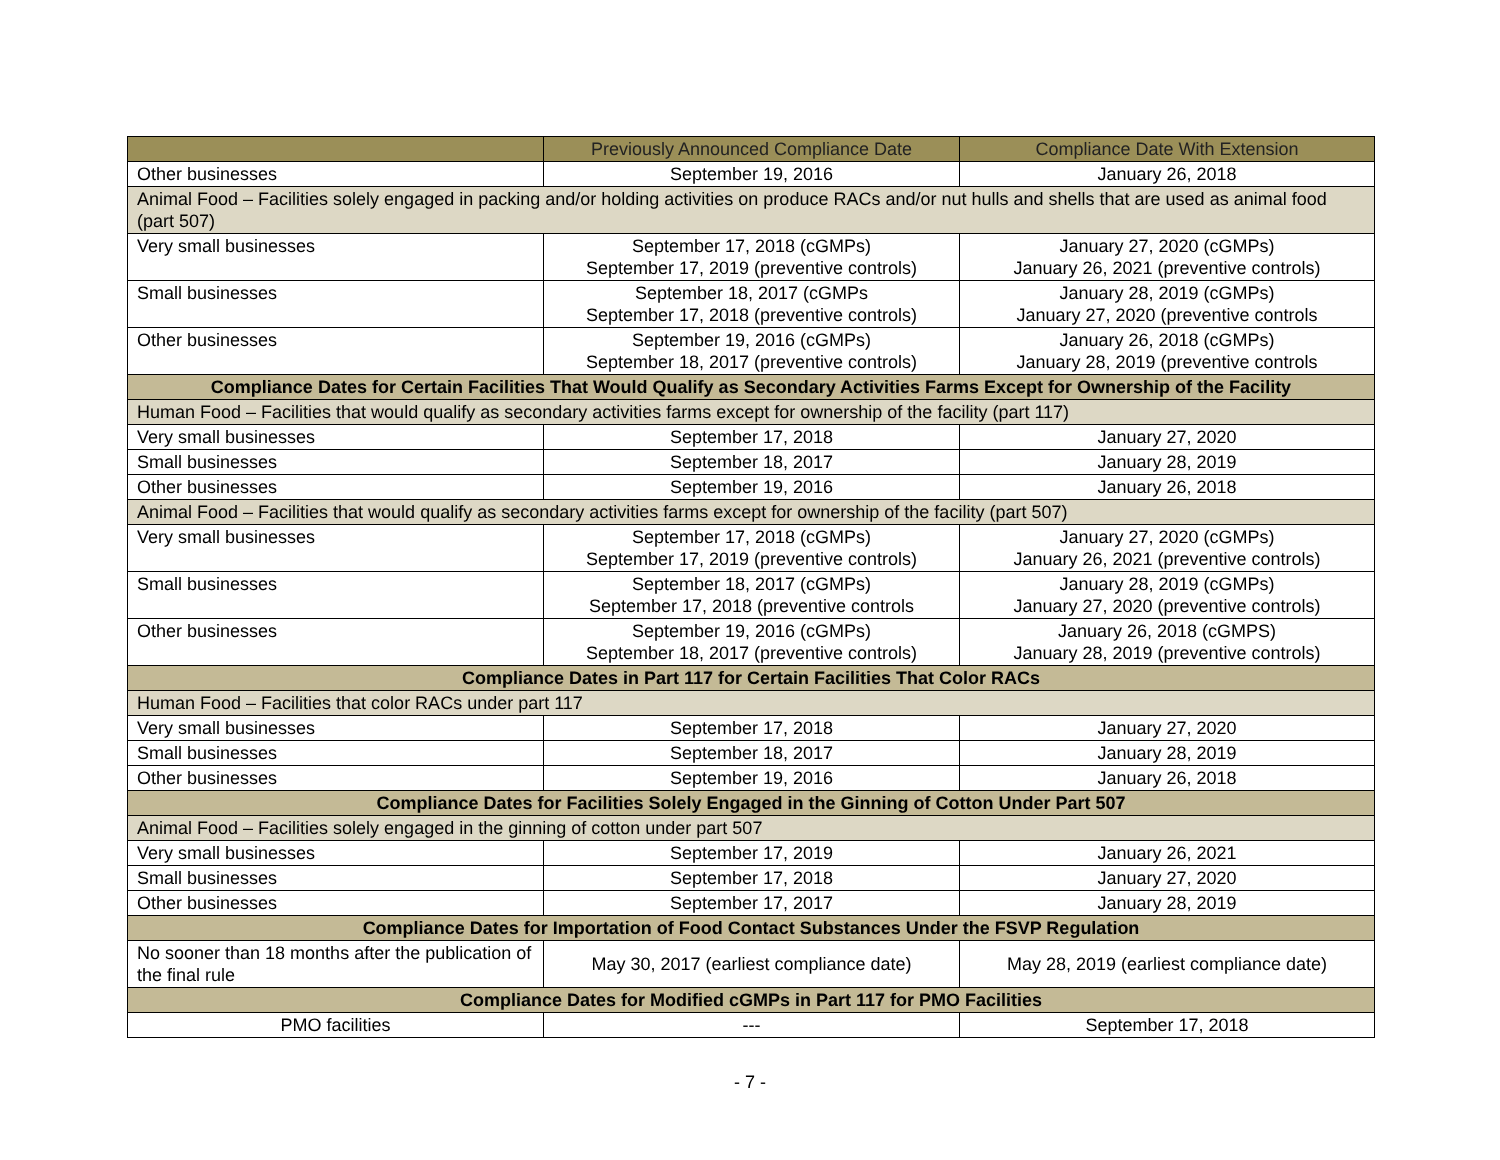| | Previously Announced Compliance Date | Compliance Date With Extension |
| --- | --- | --- |
| Other businesses | September 19, 2016 | January 26, 2018 |
| Animal Food – Facilities solely engaged in packing and/or holding activities on produce RACs and/or nut hulls and shells that are used as animal food (part 507) | | |
| Very small businesses | September 17, 2018 (cGMPs) September 17, 2019 (preventive controls) | January 27, 2020 (cGMPs) January 26, 2021 (preventive controls) |
| Small businesses | September 18, 2017 (cGMPs September 17, 2018 (preventive controls) | January 28, 2019 (cGMPs) January 27, 2020 (preventive controls |
| Other businesses | September 19, 2016 (cGMPs) September 18, 2017 (preventive controls) | January 26, 2018 (cGMPs) January 28, 2019 (preventive controls |
| Compliance Dates for Certain Facilities That Would Qualify as Secondary Activities Farms Except for Ownership of the Facility | | |
| Human Food – Facilities that would qualify as secondary activities farms except for ownership of the facility (part 117) | | |
| Very small businesses | September 17, 2018 | January 27, 2020 |
| Small businesses | September 18, 2017 | January 28, 2019 |
| Other businesses | September 19, 2016 | January 26, 2018 |
| Animal Food – Facilities that would qualify as secondary activities farms except for ownership of the facility (part 507) | | |
| Very small businesses | September 17, 2018 (cGMPs) September 17, 2019 (preventive controls) | January 27, 2020 (cGMPs) January 26, 2021 (preventive controls) |
| Small businesses | September 18, 2017 (cGMPs) September 17, 2018 (preventive controls | January 28, 2019 (cGMPs) January 27, 2020 (preventive controls) |
| Other businesses | September 19, 2016 (cGMPs) September 18, 2017 (preventive controls) | January 26, 2018 (cGMPS) January 28, 2019 (preventive controls) |
| Compliance Dates in Part 117 for Certain Facilities That Color RACs | | |
| Human Food – Facilities that color RACs under part 117 | | |
| Very small businesses | September 17, 2018 | January 27, 2020 |
| Small businesses | September 18, 2017 | January 28, 2019 |
| Other businesses | September 19, 2016 | January 26, 2018 |
| Compliance Dates for Facilities Solely Engaged in the Ginning of Cotton Under Part 507 | | |
| Animal Food – Facilities solely engaged in the ginning of cotton under part 507 | | |
| Very small businesses | September 17, 2019 | January 26, 2021 |
| Small businesses | September 17, 2018 | January 27, 2020 |
| Other businesses | September 17, 2017 | January 28, 2019 |
| Compliance Dates for Importation of Food Contact Substances Under the FSVP Regulation | | |
| No sooner than 18 months after the publication of the final rule | May 30, 2017 (earliest compliance date) | May 28, 2019 (earliest compliance date) |
| Compliance Dates for Modified cGMPs in Part 117 for PMO Facilities | | |
| PMO facilities | --- | September 17, 2018 |
- 7 -